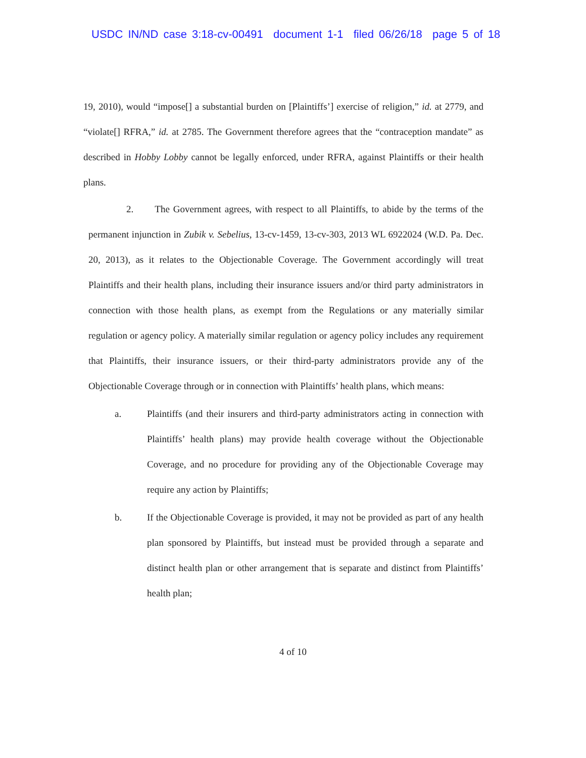USDC IN/ND case 3:18-cv-00491 document 1-1 filed 06/26/18 page 5 of 18
19, 2010), would “impose[] a substantial burden on [Plaintiffs’] exercise of religion,” id. at 2779, and “violate[] RFRA,” id. at 2785. The Government therefore agrees that the “contraception mandate” as described in Hobby Lobby cannot be legally enforced, under RFRA, against Plaintiffs or their health plans.
2. The Government agrees, with respect to all Plaintiffs, to abide by the terms of the permanent injunction in Zubik v. Sebelius, 13-cv-1459, 13-cv-303, 2013 WL 6922024 (W.D. Pa. Dec. 20, 2013), as it relates to the Objectionable Coverage. The Government accordingly will treat Plaintiffs and their health plans, including their insurance issuers and/or third party administrators in connection with those health plans, as exempt from the Regulations or any materially similar regulation or agency policy. A materially similar regulation or agency policy includes any requirement that Plaintiffs, their insurance issuers, or their third-party administrators provide any of the Objectionable Coverage through or in connection with Plaintiffs’ health plans, which means:
a. Plaintiffs (and their insurers and third-party administrators acting in connection with Plaintiffs’ health plans) may provide health coverage without the Objectionable Coverage, and no procedure for providing any of the Objectionable Coverage may require any action by Plaintiffs;
b. If the Objectionable Coverage is provided, it may not be provided as part of any health plan sponsored by Plaintiffs, but instead must be provided through a separate and distinct health plan or other arrangement that is separate and distinct from Plaintiffs’ health plan;
4 of 10